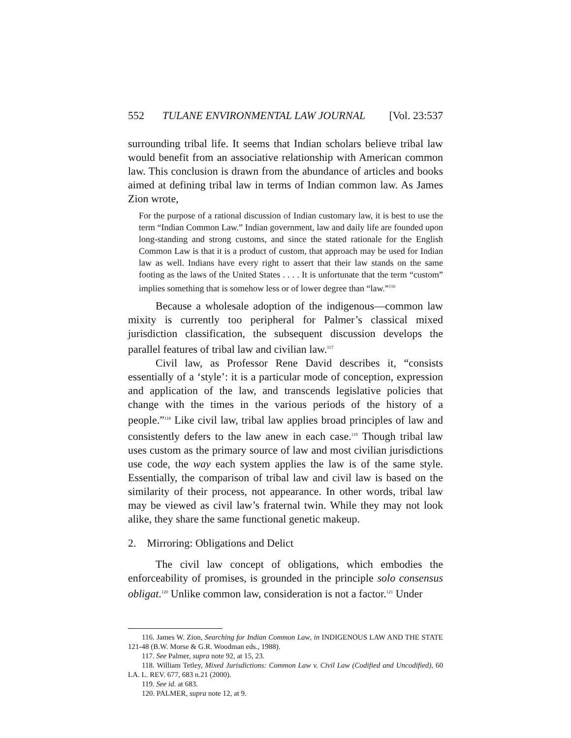552 TULANE ENVIRONMENTAL LAW JOURNAL [Vol. 23:537
surrounding tribal life. It seems that Indian scholars believe tribal law would benefit from an associative relationship with American common law. This conclusion is drawn from the abundance of articles and books aimed at defining tribal law in terms of Indian common law. As James Zion wrote,
For the purpose of a rational discussion of Indian customary law, it is best to use the term “Indian Common Law.” Indian government, law and daily life are founded upon long-standing and strong customs, and since the stated rationale for the English Common Law is that it is a product of custom, that approach may be used for Indian law as well. Indians have every right to assert that their law stands on the same footing as the laws of the United States . . . . It is unfortunate that the term “custom” implies something that is somehow less or of lower degree than “law.”<sup>116</sup>
Because a wholesale adoption of the indigenous—common law mixity is currently too peripheral for Palmer’s classical mixed jurisdiction classification, the subsequent discussion develops the parallel features of tribal law and civilian law.<sup>117</sup>
Civil law, as Professor Rene David describes it, “consists essentially of a ‘style’: it is a particular mode of conception, expression and application of the law, and transcends legislative policies that change with the times in the various periods of the history of a people.”<sup>118</sup> Like civil law, tribal law applies broad principles of law and consistently defers to the law anew in each case.<sup>119</sup> Though tribal law uses custom as the primary source of law and most civilian jurisdictions use code, the way each system applies the law is of the same style. Essentially, the comparison of tribal law and civil law is based on the similarity of their process, not appearance. In other words, tribal law may be viewed as civil law’s fraternal twin. While they may not look alike, they share the same functional genetic makeup.
2. Mirroring: Obligations and Delict
The civil law concept of obligations, which embodies the enforceability of promises, is grounded in the principle solo consensus obligat.<sup>120</sup> Unlike common law, consideration is not a factor.<sup>121</sup> Under
116. James W. Zion, Searching for Indian Common Law, in INDIGENOUS LAW AND THE STATE 121-48 (B.W. Morse & G.R. Woodman eds., 1988).
117. See Palmer, supra note 92, at 15, 23.
118. William Tetley, Mixed Jurisdictions: Common Law v. Civil Law (Codified and Uncodified), 60 LA. L. REV. 677, 683 n.21 (2000).
119. See id. at 683.
120. PALMER, supra note 12, at 9.